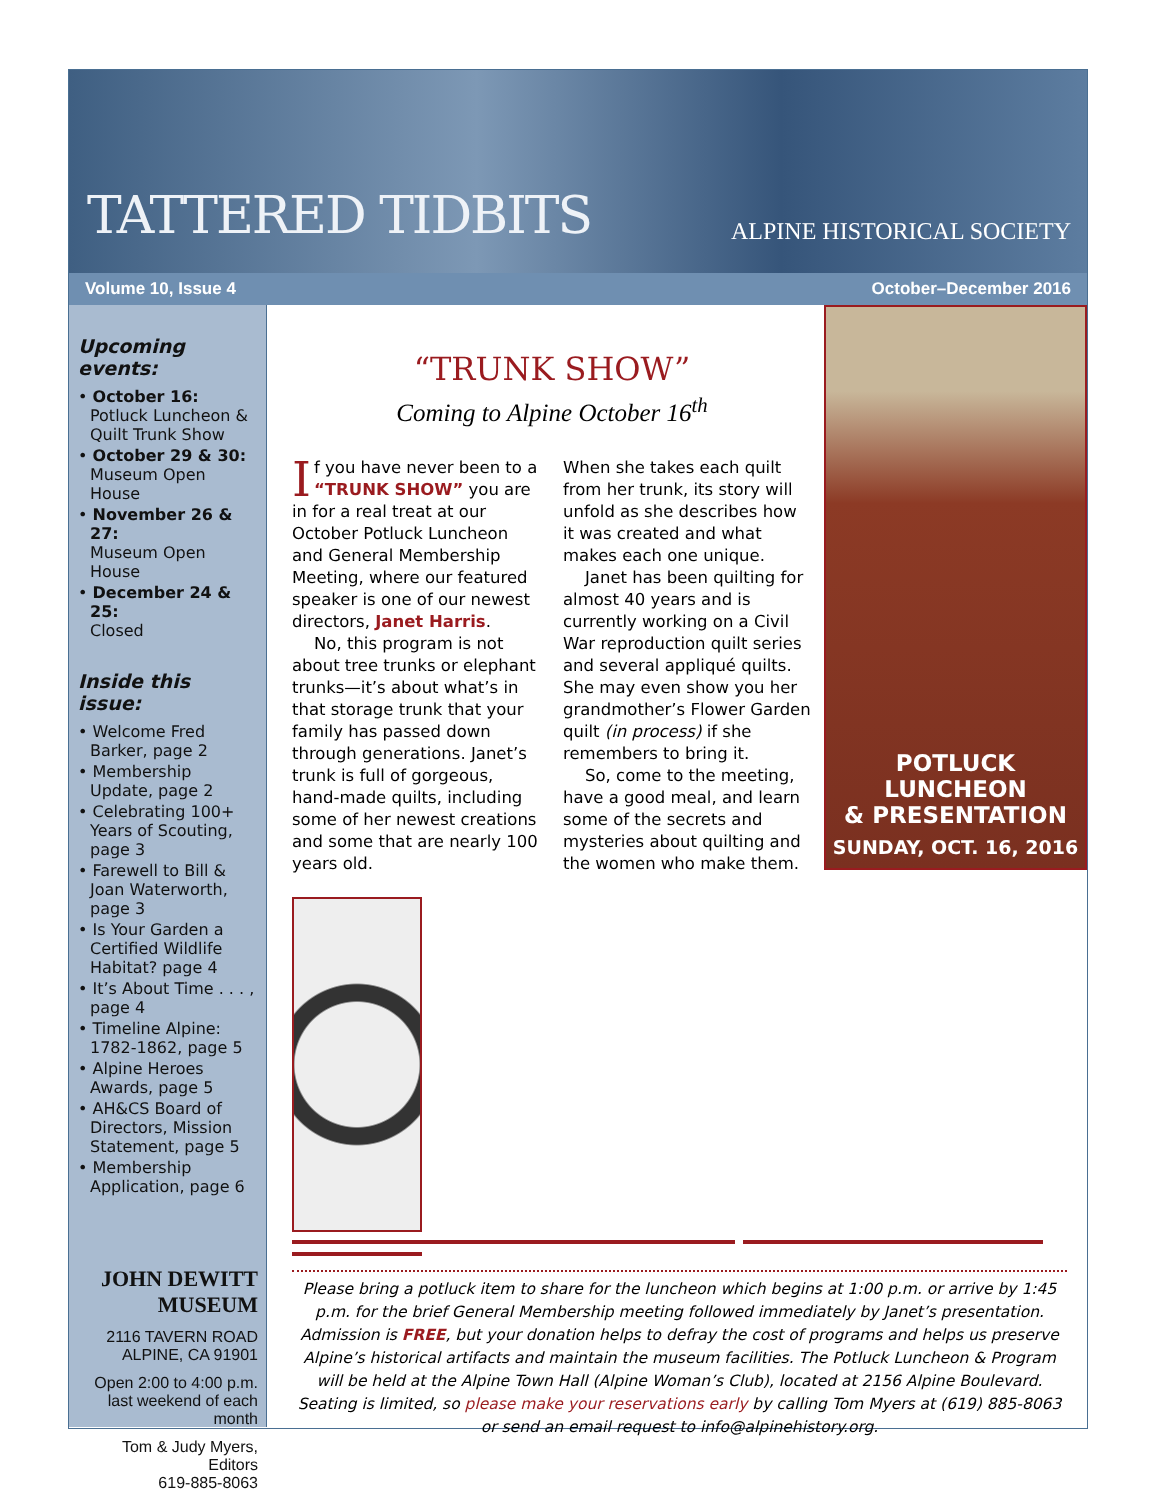TATTERED TIDBITS
ALPINE HISTORICAL SOCIETY
Volume 10, Issue 4 October–December 2016
Upcoming events:
• October 16:
Potluck Luncheon & Quilt Trunk Show
• October 29 & 30:
Museum Open House
• November 26 & 27:
Museum Open House
• December 24 & 25:
Closed
Inside this issue:
• Welcome Fred Barker, page 2
• Membership Update, page 2
• Celebrating 100+ Years of Scouting, page 3
• Farewell to Bill & Joan Waterworth, page 3
• Is Your Garden a Certified Wildlife Habitat? page 4
• It’s About Time . . . , page 4
• Timeline Alpine: 1782-1862, page 5
• Alpine Heroes Awards, page 5
• AH&CS Board of Directors, Mission Statement, page 5
• Membership Application, page 6
JOHN DEWITT MUSEUM
2116 TAVERN ROAD
ALPINE, CA 91901
Open 2:00 to 4:00 p.m.
last weekend of each month
Tom & Judy Myers, Editors
619-885-8063
“TRUNK SHOW”
Coming to Alpine October 16<sup>th</sup>
If you have never been to a “TRUNK SHOW” you are in for a real treat at our October Potluck Luncheon and General Membership Meeting, where our featured speaker is one of our newest directors, Janet Harris.
No, this program is not about tree trunks or elephant trunks—it’s about what’s in that storage trunk that your family has passed down through generations. Janet’s trunk is full of gorgeous, hand-made quilts, including some of her newest creations and some that are nearly 100 years old.
When she takes each quilt from her trunk, its story will unfold as she describes how it was created and what makes each one unique.
Janet has been quilting for almost 40 years and is currently working on a Civil War reproduction quilt series and several appliqué quilts. She may even show you her grandmother’s Flower Garden quilt (in process) if she remembers to bring it.
So, come to the meeting, have a good meal, and learn some of the secrets and mysteries about quilting and the women who make them.
POTLUCK LUNCHEON
& PRESENTATION
SUNDAY, OCT. 16, 2016
Please bring a potluck item to share for the luncheon which begins at 1:00 p.m. or arrive by 1:45 p.m. for the brief General Membership meeting followed immediately by Janet’s presentation. Admission is FREE, but your donation helps to defray the cost of programs and helps us preserve Alpine’s historical artifacts and maintain the museum facilities. The Potluck Luncheon & Program will be held at the Alpine Town Hall (Alpine Woman’s Club), located at 2156 Alpine Boulevard. Seating is limited, so please make your reservations early by calling Tom Myers at (619) 885-8063 or send an email request to info@alpinehistory.org.